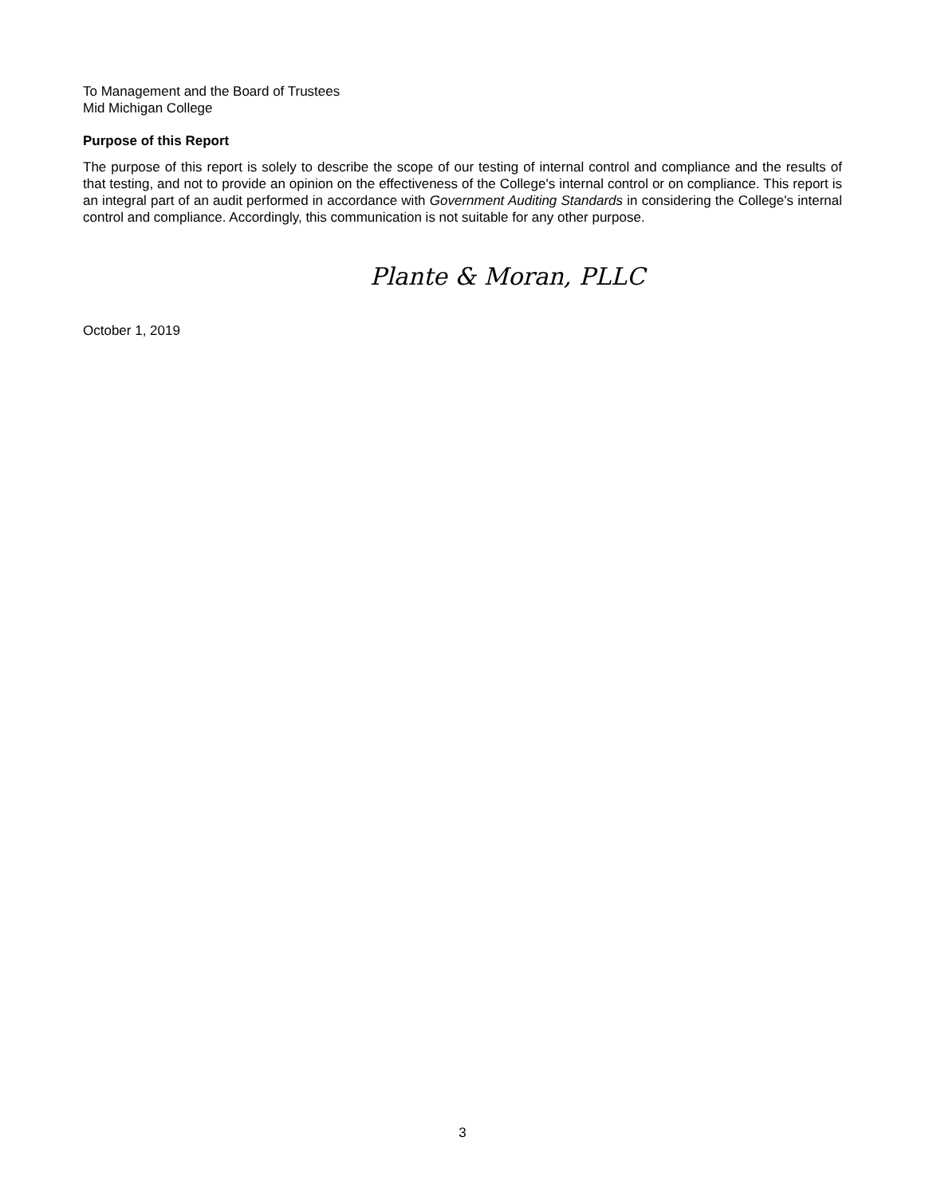To Management and the Board of Trustees
Mid Michigan College
Purpose of this Report
The purpose of this report is solely to describe the scope of our testing of internal control and compliance and the results of that testing, and not to provide an opinion on the effectiveness of the College's internal control or on compliance. This report is an integral part of an audit performed in accordance with Government Auditing Standards in considering the College's internal control and compliance. Accordingly, this communication is not suitable for any other purpose.
Plante & Moran, PLLC
October 1, 2019
3